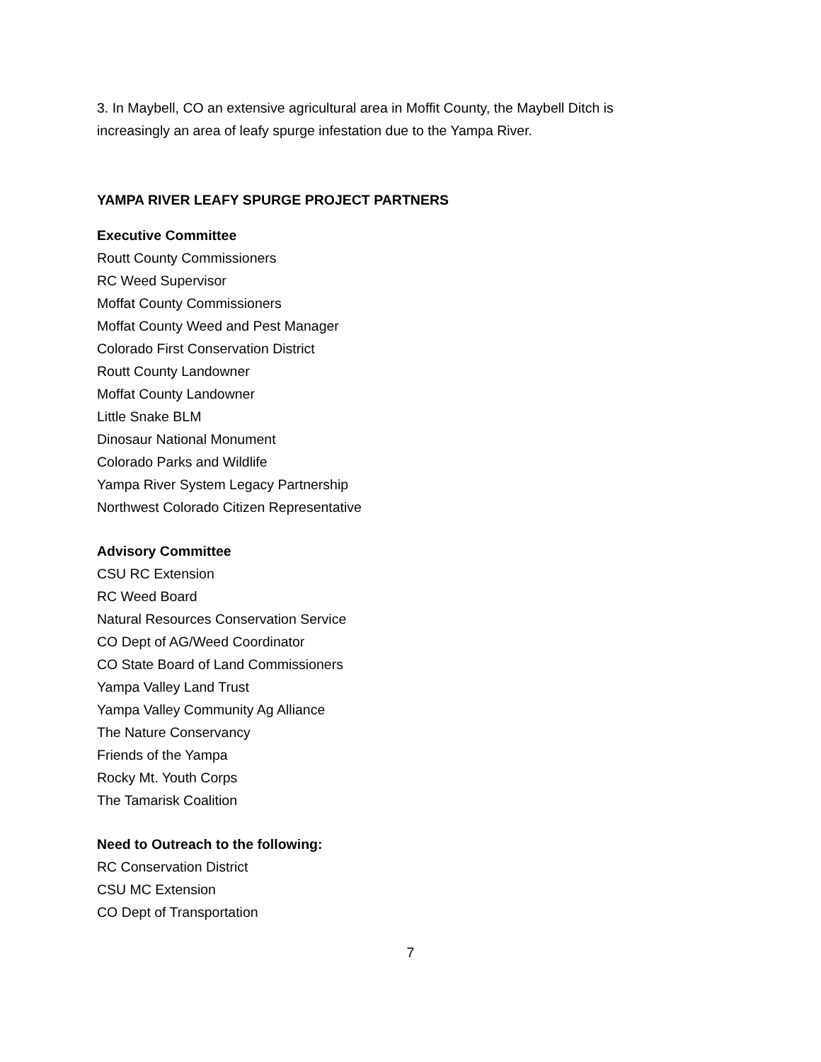3. In Maybell, CO an extensive agricultural area in Moffit County, the Maybell Ditch is increasingly an area of leafy spurge infestation due to the Yampa River.
YAMPA RIVER LEAFY SPURGE PROJECT PARTNERS
Executive Committee
Routt County Commissioners
RC Weed Supervisor
Moffat County Commissioners
Moffat County Weed and Pest Manager
Colorado First Conservation District
Routt County Landowner
Moffat County Landowner
Little Snake BLM
Dinosaur National Monument
Colorado Parks and Wildlife
Yampa River System Legacy Partnership
Northwest Colorado Citizen Representative
Advisory Committee
CSU RC Extension
RC Weed Board
Natural Resources Conservation Service
CO Dept of AG/Weed Coordinator
CO State Board of Land Commissioners
Yampa Valley Land Trust
Yampa Valley Community Ag Alliance
The Nature Conservancy
Friends of the Yampa
Rocky Mt. Youth Corps
The Tamarisk Coalition
Need to Outreach to the following:
RC Conservation District
CSU MC Extension
CO Dept of Transportation
7